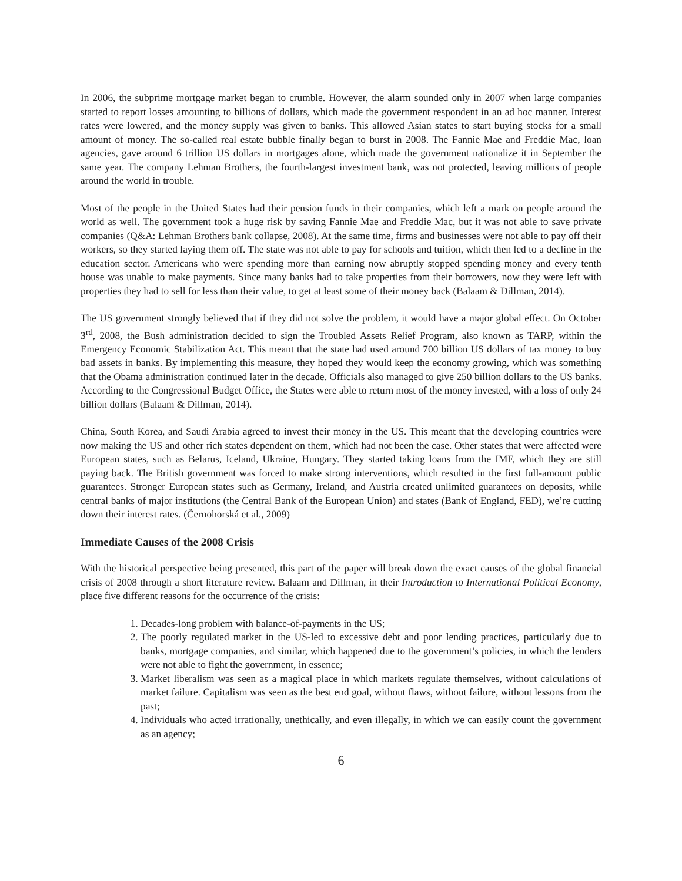In 2006, the subprime mortgage market began to crumble. However, the alarm sounded only in 2007 when large companies started to report losses amounting to billions of dollars, which made the government respondent in an ad hoc manner. Interest rates were lowered, and the money supply was given to banks. This allowed Asian states to start buying stocks for a small amount of money. The so-called real estate bubble finally began to burst in 2008. The Fannie Mae and Freddie Mac, loan agencies, gave around 6 trillion US dollars in mortgages alone, which made the government nationalize it in September the same year. The company Lehman Brothers, the fourth-largest investment bank, was not protected, leaving millions of people around the world in trouble.
Most of the people in the United States had their pension funds in their companies, which left a mark on people around the world as well. The government took a huge risk by saving Fannie Mae and Freddie Mac, but it was not able to save private companies (Q&A: Lehman Brothers bank collapse, 2008). At the same time, firms and businesses were not able to pay off their workers, so they started laying them off. The state was not able to pay for schools and tuition, which then led to a decline in the education sector. Americans who were spending more than earning now abruptly stopped spending money and every tenth house was unable to make payments. Since many banks had to take properties from their borrowers, now they were left with properties they had to sell for less than their value, to get at least some of their money back (Balaam & Dillman, 2014).
The US government strongly believed that if they did not solve the problem, it would have a major global effect. On October 3<sup>rd</sup>, 2008, the Bush administration decided to sign the Troubled Assets Relief Program, also known as TARP, within the Emergency Economic Stabilization Act. This meant that the state had used around 700 billion US dollars of tax money to buy bad assets in banks. By implementing this measure, they hoped they would keep the economy growing, which was something that the Obama administration continued later in the decade. Officials also managed to give 250 billion dollars to the US banks. According to the Congressional Budget Office, the States were able to return most of the money invested, with a loss of only 24 billion dollars (Balaam & Dillman, 2014).
China, South Korea, and Saudi Arabia agreed to invest their money in the US. This meant that the developing countries were now making the US and other rich states dependent on them, which had not been the case. Other states that were affected were European states, such as Belarus, Iceland, Ukraine, Hungary. They started taking loans from the IMF, which they are still paying back. The British government was forced to make strong interventions, which resulted in the first full-amount public guarantees. Stronger European states such as Germany, Ireland, and Austria created unlimited guarantees on deposits, while central banks of major institutions (the Central Bank of the European Union) and states (Bank of England, FED), we’re cutting down their interest rates. (Černohorská et al., 2009)
Immediate Causes of the 2008 Crisis
With the historical perspective being presented, this part of the paper will break down the exact causes of the global financial crisis of 2008 through a short literature review. Balaam and Dillman, in their Introduction to International Political Economy, place five different reasons for the occurrence of the crisis:
1. Decades-long problem with balance-of-payments in the US;
2. The poorly regulated market in the US-led to excessive debt and poor lending practices, particularly due to banks, mortgage companies, and similar, which happened due to the government’s policies, in which the lenders were not able to fight the government, in essence;
3. Market liberalism was seen as a magical place in which markets regulate themselves, without calculations of market failure. Capitalism was seen as the best end goal, without flaws, without failure, without lessons from the past;
4. Individuals who acted irrationally, unethically, and even illegally, in which we can easily count the government as an agency;
6